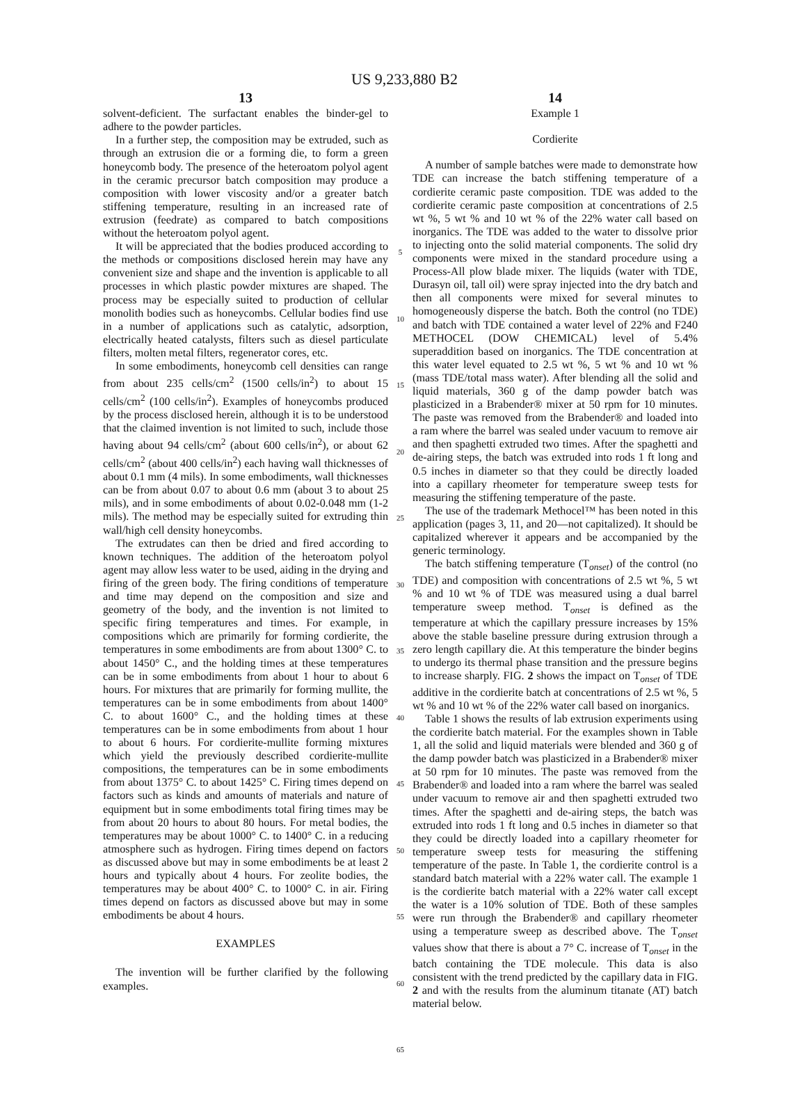US 9,233,880 B2
13
solvent-deficient. The surfactant enables the binder-gel to adhere to the powder particles.
In a further step, the composition may be extruded, such as through an extrusion die or a forming die, to form a green honeycomb body. The presence of the heteroatom polyol agent in the ceramic precursor batch composition may produce a composition with lower viscosity and/or a greater batch stiffening temperature, resulting in an increased rate of extrusion (feedrate) as compared to batch compositions without the heteroatom polyol agent.
It will be appreciated that the bodies produced according to the methods or compositions disclosed herein may have any convenient size and shape and the invention is applicable to all processes in which plastic powder mixtures are shaped. The process may be especially suited to production of cellular monolith bodies such as honeycombs. Cellular bodies find use in a number of applications such as catalytic, adsorption, electrically heated catalysts, filters such as diesel particulate filters, molten metal filters, regenerator cores, etc.
In some embodiments, honeycomb cell densities can range from about 235 cells/cm<sup>2</sup> (1500 cells/in<sup>2</sup>) to about 15 cells/cm<sup>2</sup> (100 cells/in<sup>2</sup>). Examples of honeycombs produced by the process disclosed herein, although it is to be understood that the claimed invention is not limited to such, include those having about 94 cells/cm<sup>2</sup> (about 600 cells/in<sup>2</sup>), or about 62 cells/cm<sup>2</sup> (about 400 cells/in<sup>2</sup>) each having wall thicknesses of about 0.1 mm (4 mils). In some embodiments, wall thicknesses can be from about 0.07 to about 0.6 mm (about 3 to about 25 mils), and in some embodiments of about 0.02-0.048 mm (1-2 mils). The method may be especially suited for extruding thin wall/high cell density honeycombs.
The extrudates can then be dried and fired according to known techniques. The addition of the heteroatom polyol agent may allow less water to be used, aiding in the drying and firing of the green body. The firing conditions of temperature and time may depend on the composition and size and geometry of the body, and the invention is not limited to specific firing temperatures and times. For example, in compositions which are primarily for forming cordierite, the temperatures in some embodiments are from about 1300° C. to about 1450° C., and the holding times at these temperatures can be in some embodiments from about 1 hour to about 6 hours. For mixtures that are primarily for forming mullite, the temperatures can be in some embodiments from about 1400° C. to about 1600° C., and the holding times at these temperatures can be in some embodiments from about 1 hour to about 6 hours. For cordierite-mullite forming mixtures which yield the previously described cordierite-mullite compositions, the temperatures can be in some embodiments from about 1375° C. to about 1425° C. Firing times depend on factors such as kinds and amounts of materials and nature of equipment but in some embodiments total firing times may be from about 20 hours to about 80 hours. For metal bodies, the temperatures may be about 1000° C. to 1400° C. in a reducing atmosphere such as hydrogen. Firing times depend on factors as discussed above but may in some embodiments be at least 2 hours and typically about 4 hours. For zeolite bodies, the temperatures may be about 400° C. to 1000° C. in air. Firing times depend on factors as discussed above but may in some embodiments be about 4 hours.
EXAMPLES
The invention will be further clarified by the following examples.
5
10
15
20
25
30
35
40
45
50
55
60
65
14
Example 1
Cordierite
A number of sample batches were made to demonstrate how TDE can increase the batch stiffening temperature of a cordierite ceramic paste composition. TDE was added to the cordierite ceramic paste composition at concentrations of 2.5 wt %, 5 wt % and 10 wt % of the 22% water call based on inorganics. The TDE was added to the water to dissolve prior to injecting onto the solid material components. The solid dry components were mixed in the standard procedure using a Process-All plow blade mixer. The liquids (water with TDE, Durasyn oil, tall oil) were spray injected into the dry batch and then all components were mixed for several minutes to homogeneously disperse the batch. Both the control (no TDE) and batch with TDE contained a water level of 22% and F240 METHOCEL (DOW CHEMICAL) level of 5.4% superaddition based on inorganics. The TDE concentration at this water level equated to 2.5 wt %, 5 wt % and 10 wt % (mass TDE/total mass water). After blending all the solid and liquid materials, 360 g of the damp powder batch was plasticized in a Brabender® mixer at 50 rpm for 10 minutes. The paste was removed from the Brabender® and loaded into a ram where the barrel was sealed under vacuum to remove air and then spaghetti extruded two times. After the spaghetti and de-airing steps, the batch was extruded into rods 1 ft long and 0.5 inches in diameter so that they could be directly loaded into a capillary rheometer for temperature sweep tests for measuring the stiffening temperature of the paste.
The use of the trademark Methocel™ has been noted in this application (pages 3, 11, and 20—not capitalized). It should be capitalized wherever it appears and be accompanied by the generic terminology.
The batch stiffening temperature (T<sub>onset</sub>) of the control (no TDE) and composition with concentrations of 2.5 wt %, 5 wt % and 10 wt % of TDE was measured using a dual barrel temperature sweep method. T<sub>onset</sub> is defined as the temperature at which the capillary pressure increases by 15% above the stable baseline pressure during extrusion through a zero length capillary die. At this temperature the binder begins to undergo its thermal phase transition and the pressure begins to increase sharply. FIG. 2 shows the impact on T<sub>onset</sub> of TDE additive in the cordierite batch at concentrations of 2.5 wt %, 5 wt % and 10 wt % of the 22% water call based on inorganics.
Table 1 shows the results of lab extrusion experiments using the cordierite batch material. For the examples shown in Table 1, all the solid and liquid materials were blended and 360 g of the damp powder batch was plasticized in a Brabender® mixer at 50 rpm for 10 minutes. The paste was removed from the Brabender® and loaded into a ram where the barrel was sealed under vacuum to remove air and then spaghetti extruded two times. After the spaghetti and de-airing steps, the batch was extruded into rods 1 ft long and 0.5 inches in diameter so that they could be directly loaded into a capillary rheometer for temperature sweep tests for measuring the stiffening temperature of the paste. In Table 1, the cordierite control is a standard batch material with a 22% water call. The example 1 is the cordierite batch material with a 22% water call except the water is a 10% solution of TDE. Both of these samples were run through the Brabender® and capillary rheometer using a temperature sweep as described above. The T<sub>onset</sub> values show that there is about a 7° C. increase of T<sub>onset</sub> in the batch containing the TDE molecule. This data is also consistent with the trend predicted by the capillary data in FIG. 2 and with the results from the aluminum titanate (AT) batch material below.